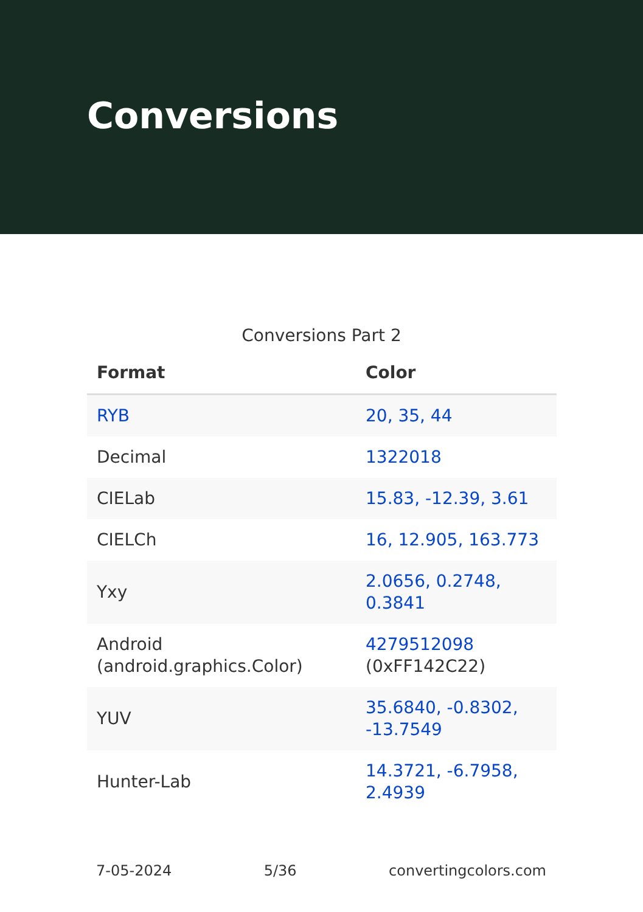Conversions
Conversions Part 2
| Format | Color |
| --- | --- |
| RYB | 20, 35, 44 |
| Decimal | 1322018 |
| CIELab | 15.83, -12.39, 3.61 |
| CIELCh | 16, 12.905, 163.773 |
| Yxy | 2.0656, 0.2748, 0.3841 |
| Android (android.graphics.Color) | 4279512098 (0xFF142C22) |
| YUV | 35.6840, -0.8302, -13.7549 |
| Hunter-Lab | 14.3721, -6.7958, 2.4939 |
7-05-2024 5/36 convertingcolors.com